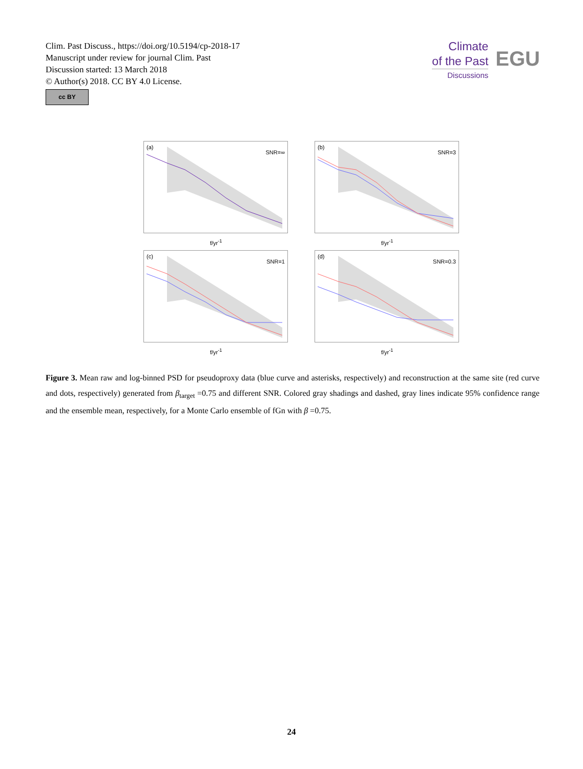Clim. Past Discuss., https://doi.org/10.5194/cp-2018-17
Manuscript under review for journal Clim. Past
Discussion started: 13 March 2018
© Author(s) 2018. CC BY 4.0 License.
cc BY
Climate
of the Past
Discussions
EGU
(a)
SNR=∞
f/yr<sup>-1</sup>
(b)
SNR=3
f/yr<sup>-1</sup>
(c)
SNR=1
f/yr<sup>-1</sup>
(d)
SNR=0.3
f/yr<sup>-1</sup>
Figure 3. Mean raw and log-binned PSD for pseudoproxy data (blue curve and asterisks, respectively) and reconstruction at the same site (red curve and dots, respectively) generated from β<sub>target</sub> =0.75 and different SNR. Colored gray shadings and dashed, gray lines indicate 95% confidence range and the ensemble mean, respectively, for a Monte Carlo ensemble of fGn with β =0.75.
24